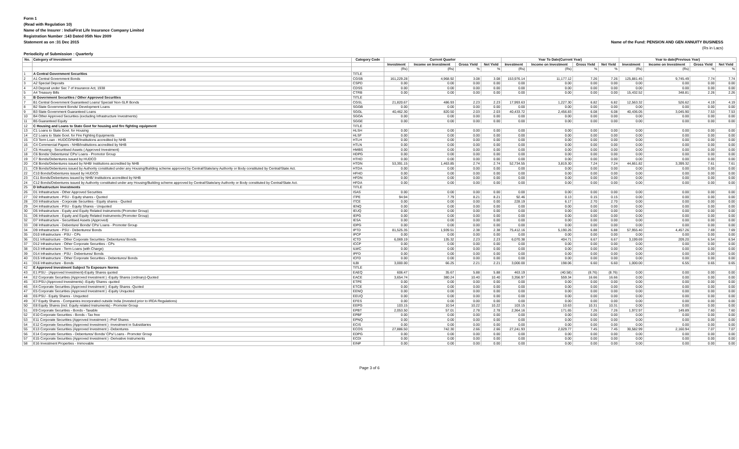Form 1
(Read with Regulation 10)
Name of the Insurer : IndiaFirst Life Insurance Company Limited
Registration Number :143 Dated 05th Nov 2009
Statement as on :31 Dec 2015 Name of the Fund: PENSION AND GEN ANNUITY BUSINESS
(Rs in Lacs)
Periodicity of Submission : Quarterly
| No. | Category of Investment | Category Code | Current Quarter | | | | Year To Date(Current Year) | | | | Year to date(Previous Year) | | | |
| --- | --- | --- | --- | --- | --- | --- | --- | --- | --- | --- | --- | --- | --- | --- |
| | | | Investment | Income on Investment | Gross Yield | Net Yield | Investment | Income on Investment | Gross Yield | Net Yield | Investment | Income on Investment | Gross Yield | Net Yield |
| | | | (Rs) | (Rs) | % | % | (Rs) | (Rs) | % | % | (Rs) | (Rs) | % | % |
| 1 | A Central Government Securities | TITLE | | | | | | | | | | | | |
| 2 | A1 Central Government Bonds | CGSB | 161,229.28 | 4,968.92 | 3.08 | 3.08 | 153,976.14 | 11,177.12 | 7.26 | 7.26 | 125,881.45 | 9,745.49 | 7.74 | 7.74 |
| 3 | A2 Special Deposits | CSPD | 0.00 | 0.00 | 0.00 | 0.00 | 0.00 | 0.00 | 0.00 | 0.00 | 0.00 | 0.00 | 0.00 | 0.00 |
| 4 | A3 Deposit under Sec 7 of Insurance Act, 1938 | CDSS | 0.00 | 0.00 | 0.00 | 0.00 | 0.00 | 0.00 | 0.00 | 0.00 | 0.00 | 0.00 | 0.00 | 0.00 |
| 5 | A4 Treasury Bills | CTRB | 0.00 | 0.00 | 0.00 | 0.00 | 0.00 | 0.00 | 0.00 | 0.00 | 15,432.52 | 348.81 | 2.26 | 2.26 |
| 6 | B Government Securities / Other Approved Securities | TITLE | | | | | | | | | | | | |
| 7 | B1 Central Government Guaranteed Loans/ Special/ Non-SLR Bonds | CGSL | 21,820.67 | 486.93 | 2.23 | 2.23 | 17,993.63 | 1,227.30 | 6.82 | 6.82 | 12,563.32 | 526.62 | 4.19 | 4.19 |
| 8 | B2 State Government Bonds/ Development Loans | SGGB | 0.00 | 0.00 | 0.00 | 0.00 | 0.00 | 0.00 | 0.00 | 0.00 | 0.00 | 0.00 | 0.00 | 0.00 |
| 9 | B3 State Government Guaranteed Loans | SGGL | 40,462.30 | 820.50 | 2.03 | 2.03 | 40,433.72 | 2,456.83 | 6.08 | 6.08 | 40,436.05 | 3,045.90 | 7.53 | 7.53 |
| 10 | B4 Other Approved Securities (excluding Infrastructure Investments) | SGOA | 0.00 | 0.00 | 0.00 | 0.00 | 0.00 | 0.00 | 0.00 | 0.00 | 0.00 | 0.00 | 0.00 | 0.00 |
| 11 | B5 Guaranteed Equity | SGGE | 0.00 | 0.00 | 0.00 | 0.00 | 0.00 | 0.00 | 0.00 | 0.00 | 0.00 | 0.00 | 0.00 | 0.00 |
| 12 | C Housing and Loans to State Govt for housing and fire fighting equipment | TITLE | | | | | | | | | | | | |
| 13 | C1 Loans to State Govt. for Housing | HLSH | 0.00 | 0.00 | 0.00 | 0.00 | 0.00 | 0.00 | 0.00 | 0.00 | 0.00 | 0.00 | 0.00 | 0.00 |
| 14 | C2 Loans to State Govt. for Fire Fighting Equipments | HLSF | 0.00 | 0.00 | 0.00 | 0.00 | 0.00 | 0.00 | 0.00 | 0.00 | 0.00 | 0.00 | 0.00 | 0.00 |
| 15 | C3 Term Loan - HUDCO/NHB/Institutions accredited by NHB | HTLH | 0.00 | 0.00 | 0.00 | 0.00 | 0.00 | 0.00 | 0.00 | 0.00 | 0.00 | 0.00 | 0.00 | 0.00 |
| 16 | C4 Commercial Papers - NHB/Institutions accredited by NHB | HTLN | 0.00 | 0.00 | 0.00 | 0.00 | 0.00 | 0.00 | 0.00 | 0.00 | 0.00 | 0.00 | 0.00 | 0.00 |
| 17 | C5 Housing - Securitised Assets ( Approved Investment) | HMBS | 0.00 | 0.00 | 0.00 | 0.00 | 0.00 | 0.00 | 0.00 | 0.00 | 0.00 | 0.00 | 0.00 | 0.00 |
| 18 | C6 Bonds/ Debentures/ CPs/ Loans - Promotor Group | HDPG | 0.00 | 0.00 | 0.00 | 0.00 | 0.00 | 0.00 | 0.00 | 0.00 | 0.00 | 0.00 | 0.00 | 0.00 |
| 19 | C7 Bonds/Debentures issued by HUDCO | HTHD | 0.00 | 0.00 | 0.00 | 0.00 | 0.00 | 0.00 | 0.00 | 0.00 | 0.00 | 0.00 | 0.00 | 0.00 |
| 20 | C8 Bonds/Debentures issued by NHB/ Institutions accredited by NHB | HTDN | 53,391.15 | 1,463.85 | 2.74 | 2.74 | 52,734.55 | 3,819.30 | 7.24 | 7.24 | 44,661.82 | 3,399.32 | 7.61 | 7.61 |
| 21 | C9 Bonds/Debentures issued by Authority constituted under any Housing/Building scheme approved by Central/State/any Authority or Body constituted by Central/State Act. | HTDA | 0.00 | 0.00 | 0.00 | 0.00 | 0.00 | 0.00 | 0.00 | 0.00 | 0.00 | 0.00 | 0.00 | 0.00 |
| 22 | C10 Bonds/Debentures issued by HUDCO | HFHD | 0.00 | 0.00 | 0.00 | 0.00 | 0.00 | 0.00 | 0.00 | 0.00 | 0.00 | 0.00 | 0.00 | 0.00 |
| 23 | C11 Bonds/Debentures issued by NHB/ Institutions accredited by NHB | HFDN | 0.00 | 0.00 | 0.00 | 0.00 | 0.00 | 0.00 | 0.00 | 0.00 | 0.00 | 0.00 | 0.00 | 0.00 |
| 24 | C12 Bonds/Debentures issued by Authority constituted under any Housing/Building scheme approved by Central/State/any Authority or Body constituted by Central/State Act. | HFDA | 0.00 | 0.00 | 0.00 | 0.00 | 0.00 | 0.00 | 0.00 | 0.00 | 0.00 | 0.00 | 0.00 | 0.00 |
| 25 | D Infrastructure Investments | TITLE | | | | | | | | | | | | |
| 26 | D1 Infrastructure - Other Approved Securities | ISAS | 0.00 | 0.00 | 0.00 | 0.00 | 0.00 | 0.00 | 0.00 | 0.00 | 0.00 | 0.00 | 0.00 | 0.00 |
| 27 | D2 Infrastructure - PSU - Equity shares - Quoted | ITPE | 94.94 | 7.79 | 8.21 | 8.21 | 92.46 | 0.13 | 0.15 | 0.15 | 0.00 | 0.00 | 0.00 | 0.00 |
| 28 | D3 Infrastructure - Corporate Securities - Equity shares - Quoted | ITCE | 0.00 | 0.00 | 0.00 | 0.00 | 228.19 | 6.17 | 2.70 | 2.70 | 0.00 | 0.00 | 0.00 | 0.00 |
| 29 | D4 Infrastructure - PSU - Equity Shares - Unquoted | IENQ | 0.00 | 0.00 | 0.00 | 0.00 | 0.00 | 0.00 | 0.00 | 0.00 | 0.00 | 0.00 | 0.00 | 0.00 |
| 30 | D5 Infrastructure - Equity and Equity Related Instruments (Promoter Group) | IEUQ | 0.00 | 0.00 | 0.00 | 0.00 | 0.00 | 0.00 | 0.00 | 0.00 | 0.00 | 0.00 | 0.00 | 0.00 |
| 31 | D6 Infrastructure - Equity and Equity Related Instruments (Promoter Group) | IEPG | 0.00 | 0.00 | 0.00 | 0.00 | 0.00 | 0.00 | 0.00 | 0.00 | 0.00 | 0.00 | 0.00 | 0.00 |
| 32 | D7 Infrastructure - Securitised Assets (Approved) | IESA | 0.00 | 0.00 | 0.00 | 0.00 | 0.00 | 0.00 | 0.00 | 0.00 | 0.00 | 0.00 | 0.00 | 0.00 |
| 33 | D8 Infrastructure - Debenture/ Bonds/ CPs/ Loans - Promoter Group | IDPG | 0.00 | 0.00 | 0.00 | 0.00 | 0.00 | 0.00 | 0.00 | 0.00 | 0.00 | 0.00 | 0.00 | 0.00 |
| 34 | D9 Infrastructure - PSU - Debentures/ Bonds | IPTD | 81,525.35 | 1,939.51 | 2.38 | 2.38 | 75,412.16 | 5,190.26 | 6.88 | 6.88 | 57,955.40 | 4,457.26 | 7.69 | 7.69 |
| 35 | D10 Infrastructure - PSU - CPs | IPCP | 0.00 | 0.00 | 0.00 | 0.00 | 0.00 | 0.00 | 0.00 | 0.00 | 0.00 | 0.00 | 0.00 | 0.00 |
| 36 | D11 Infrastructure - Other Corporate Securities- Debentures/ Bonds | ICTD | 6,069.19 | 135.32 | 2.23 | 2.23 | 6,070.38 | 404.71 | 6.67 | 6.67 | 3,199.69 | 209.20 | 6.54 | 6.54 |
| 37 | D12 Infrastructure - Other Corporate Securities - CPs | ICCP | 0.00 | 0.00 | 0.00 | 0.00 | 0.00 | 0.00 | 0.00 | 0.00 | 0.00 | 0.00 | 0.00 | 0.00 |
| 38 | D13 Infrastructure - Term Loans (with Charge) | ILWC | 0.00 | 0.00 | 0.00 | 0.00 | 0.00 | 0.00 | 0.00 | 0.00 | 0.00 | 0.00 | 0.00 | 0.00 |
| 39 | D14 Infrastructure - PSU - Debentures/ Bonds | IPFD | 0.00 | 0.00 | 0.00 | 0.00 | 0.00 | 0.00 | 0.00 | 0.00 | 0.00 | 0.00 | 0.00 | 0.00 |
| 40 | D15 Infrastructure - Other Corporate Securities - Debentures/ Bonds | ICFD | 0.00 | 0.00 | 0.00 | 0.00 | 0.00 | 0.00 | 0.00 | 0.00 | 0.00 | 0.00 | 0.00 | 0.00 |
| 41 | D16 Infrastructure - Bonds | ILBI | 3,000.00 | 66.25 | 2.21 | 2.21 | 3,000.00 | 198.06 | 6.60 | 6.60 | 1,000.00 | 6.55 | 0.65 | 0.65 |
| 42 | E Approved Investment Subject To Exposure Norms | TITLE | | | | | | | | | | | | |
| 43 | E1 PSU - (Approved Investment)-Equity Shares quoted | EAEQ | 606.47 | 35.67 | 5.88 | 5.88 | 463.19 | (40.58) | (8.76) | (8.76) | 0.00 | 0.00 | 0.00 | 0.00 |
| 44 | E2 Corporate Securities (Approved Investment ) -Equity Shares (ordinary)-Quoted | EACE | 3,654.74 | 380.24 | 10.40 | 10.40 | 3,356.97 | 559.34 | 16.66 | 16.66 | 0.00 | 0.00 | 0.00 | 0.00 |
| 45 | E3 PSU-(Approved Investments) -Equity Shares -quoted | ETPE | 0.00 | 0.00 | 0.00 | 0.00 | 0.00 | 0.00 | 0.00 | 0.00 | 0.00 | 0.00 | 0.00 | 0.00 |
| 46 | E4 Corporate Securities (Approved Investment ) -Equity Shares -Quoted | ETCE | 0.00 | 0.00 | 0.00 | 0.00 | 0.00 | 0.00 | 0.00 | 0.00 | 0.00 | 0.00 | 0.00 | 0.00 |
| 47 | E5 Corporate Securities (Approved Investment ) -Equity Unquoted | EENQ | 0.00 | 0.00 | 0.00 | 0.00 | 0.00 | 0.00 | 0.00 | 0.00 | 0.00 | 0.00 | 0.00 | 0.00 |
| 48 | E6 PSU - Equity Shares - Unquoted | EEUQ | 0.00 | 0.00 | 0.00 | 0.00 | 0.00 | 0.00 | 0.00 | 0.00 | 0.00 | 0.00 | 0.00 | 0.00 |
| 49 | E7 Equity Shares - Companies incorporated outside India (invested prior to IRDA Regulations) | EFES | 0.00 | 0.00 | 0.00 | 0.00 | 0.00 | 0.00 | 0.00 | 0.00 | 0.00 | 0.00 | 0.00 | 0.00 |
| 50 | E8 Equity Shares (incl. Equity related Instruments) - Promoter Group | EEPG | 103.15 | 10.54 | 10.22 | 10.22 | 103.15 | 10.63 | 10.31 | 10.31 | 0.00 | 0.00 | 0.00 | 0.00 |
| 51 | E9 Corporate Securities - Bonds - Taxable | EPBT | 2,053.50 | 57.01 | 2.78 | 2.78 | 2,364.16 | 171.65 | 7.26 | 7.26 | 1,972.97 | 149.89 | 7.60 | 7.60 |
| 52 | E10 Corporate Securities - Bonds - Tax free | EPBF | 0.00 | 0.00 | 0.00 | 0.00 | 0.00 | 0.00 | 0.00 | 0.00 | 0.00 | 0.00 | 0.00 | 0.00 |
| 53 | E11 Corporate Securities (Approved Investment ) -Pref Shares | EPNQ | 0.00 | 0.00 | 0.00 | 0.00 | 0.00 | 0.00 | 0.00 | 0.00 | 0.00 | 0.00 | 0.00 | 0.00 |
| 54 | E12 Corporate Securities (Approved Investment ) -Investment in Subsidiaries | ECIS | 0.00 | 0.00 | 0.00 | 0.00 | 0.00 | 0.00 | 0.00 | 0.00 | 0.00 | 0.00 | 0.00 | 0.00 |
| 55 | E13 Corporate Securities (Approved Investment ) -Debentures | ECOS | 27,886.50 | 742.30 | 2.66 | 2.66 | 27,241.93 | 2,029.77 | 7.45 | 7.45 | 30,582.99 | 2,160.94 | 7.07 | 7.07 |
| 56 | E14 Corporate Securities - Debentures/ Bonds/ CPs/ Loans - Promoter Group | EDPG | 0.00 | 0.00 | 0.00 | 0.00 | 0.00 | 0.00 | 0.00 | 0.00 | 0.00 | 0.00 | 0.00 | 0.00 |
| 57 | E15 Corporate Securities (Approved Investment ) -Derivative Instruments | ECDI | 0.00 | 0.00 | 0.00 | 0.00 | 0.00 | 0.00 | 0.00 | 0.00 | 0.00 | 0.00 | 0.00 | 0.00 |
| 58 | E16 Investment Properties - Immovable | EINP | 0.00 | 0.00 | 0.00 | 0.00 | 0.00 | 0.00 | 0.00 | 0.00 | 0.00 | 0.00 | 0.00 | 0.00 |
Page 3 of 6